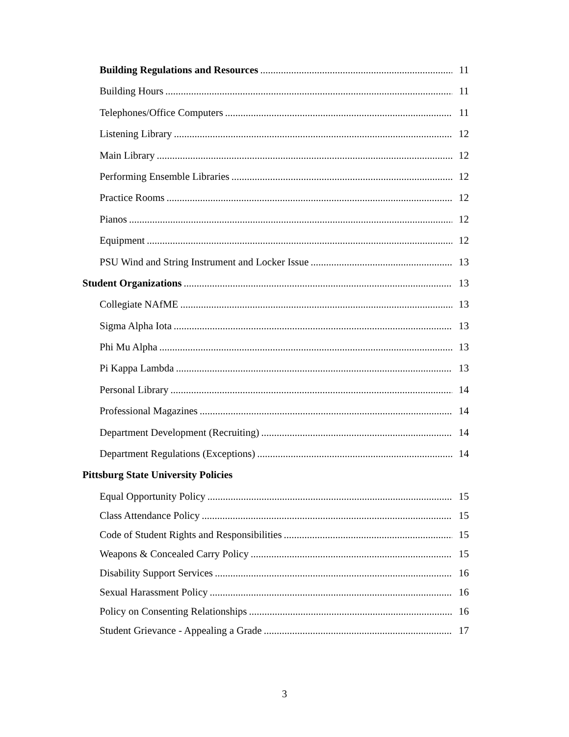Building Regulations and Resources 11
Building Hours 11
Telephones/Office Computers 11
Listening Library 12
Main Library 12
Performing Ensemble Libraries 12
Practice Rooms 12
Pianos 12
Equipment 12
PSU Wind and String Instrument and Locker Issue 13
Student Organizations 13
Collegiate NAfME 13
Sigma Alpha Iota 13
Phi Mu Alpha 13
Pi Kappa Lambda 13
Personal Library 14
Professional Magazines 14
Department Development (Recruiting) 14
Department Regulations (Exceptions) 14
Pittsburg State University Policies
Equal Opportunity Policy 15
Class Attendance Policy 15
Code of Student Rights and Responsibilities 15
Weapons & Concealed Carry Policy 15
Disability Support Services 16
Sexual Harassment Policy 16
Policy on Consenting Relationships 16
Student Grievance - Appealing a Grade 17
3